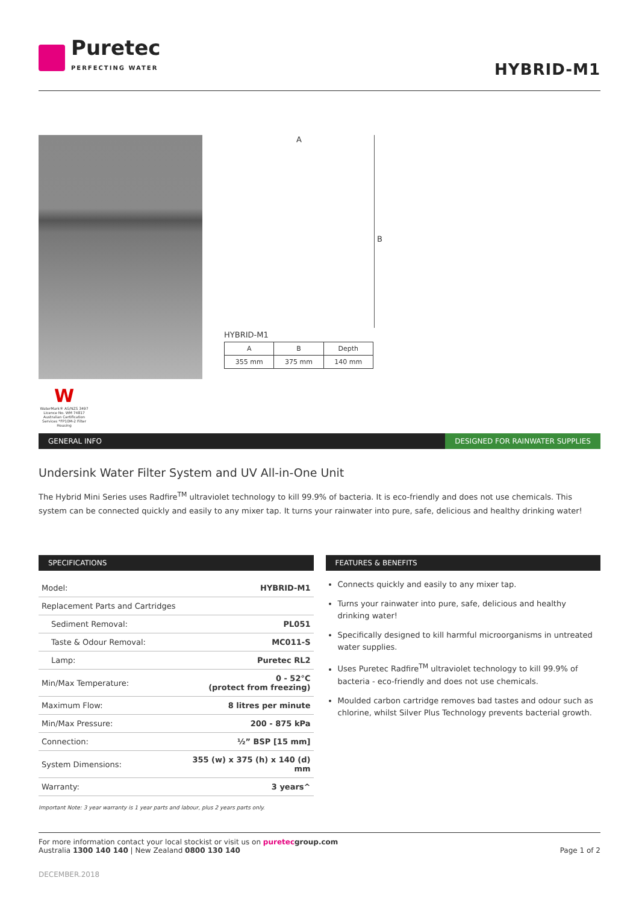Puretec
PERFECTING WATER
HYBRID-M1
W
WaterMark® AS/NZS 3497 Licence No. WM 74817 Australian Certification Services *FP10M-2 Filter Housing
A
B
HYBRID-M1
| A | B | Depth |
| 355 mm | 375 mm | 140 mm |
GENERAL INFO DESIGNED FOR RAINWATER SUPPLIES
Undersink Water Filter System and UV All-in-One Unit
The Hybrid Mini Series uses Radfire<sup>TM</sup> ultraviolet technology to kill 99.9% of bacteria. It is eco-friendly and does not use chemicals. This system can be connected quickly and easily to any mixer tap. It turns your rainwater into pure, safe, delicious and healthy drinking water!
SPECIFICATIONS
| Model: | HYBRID-M1 |
| Replacement Parts and Cartridges | |
| Sediment Removal: | PL051 |
| Taste & Odour Removal: | MC011-S |
| Lamp: | Puretec RL2 |
| Min/Max Temperature: | 0 - 52°C (protect from freezing) |
| Maximum Flow: | 8 litres per minute |
| Min/Max Pressure: | 200 - 875 kPa |
| Connection: | ½” BSP [15 mm] |
| System Dimensions: | 355 (w) x 375 (h) x 140 (d) mm |
| Warranty: | 3 years^ |
Important Note: 3 year warranty is 1 year parts and labour, plus 2 years parts only.
FEATURES & BENEFITS
Connects quickly and easily to any mixer tap.
Turns your rainwater into pure, safe, delicious and healthy drinking water!
Specifically designed to kill harmful microorganisms in untreated water supplies.
Uses Puretec Radfire<sup>TM</sup> ultraviolet technology to kill 99.9% of bacteria - eco-friendly and does not use chemicals.
Moulded carbon cartridge removes bad tastes and odour such as chlorine, whilst Silver Plus Technology prevents bacterial growth.
For more information contact your local stockist or visit us on puretecgroup.com
Australia 1300 140 140 | New Zealand 0800 130 140
Page 1 of 2
DECEMBER.2018